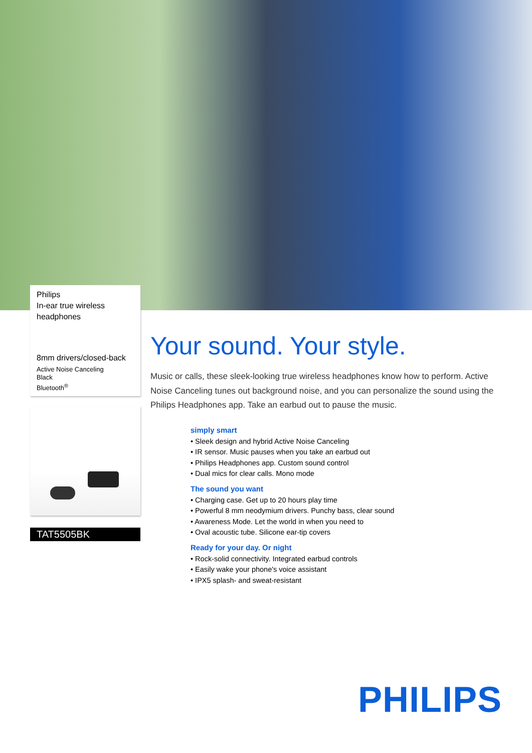Philips
In-ear true wireless
headphones
8mm drivers/closed-back
Active Noise Canceling
Black
Bluetooth<sup>®</sup>
TAT5505BK
Your sound. Your style.
Music or calls, these sleek-looking true wireless headphones know how to perform. Active Noise Canceling tunes out background noise, and you can personalize the sound using the Philips Headphones app. Take an earbud out to pause the music.
simply smart
• Sleek design and hybrid Active Noise Canceling
• IR sensor. Music pauses when you take an earbud out
• Philips Headphones app. Custom sound control
• Dual mics for clear calls. Mono mode
The sound you want
• Charging case. Get up to 20 hours play time
• Powerful 8 mm neodymium drivers. Punchy bass, clear sound
• Awareness Mode. Let the world in when you need to
• Oval acoustic tube. Silicone ear-tip covers
Ready for your day. Or night
• Rock-solid connectivity. Integrated earbud controls
• Easily wake your phone's voice assistant
• IPX5 splash- and sweat-resistant
PHILIPS